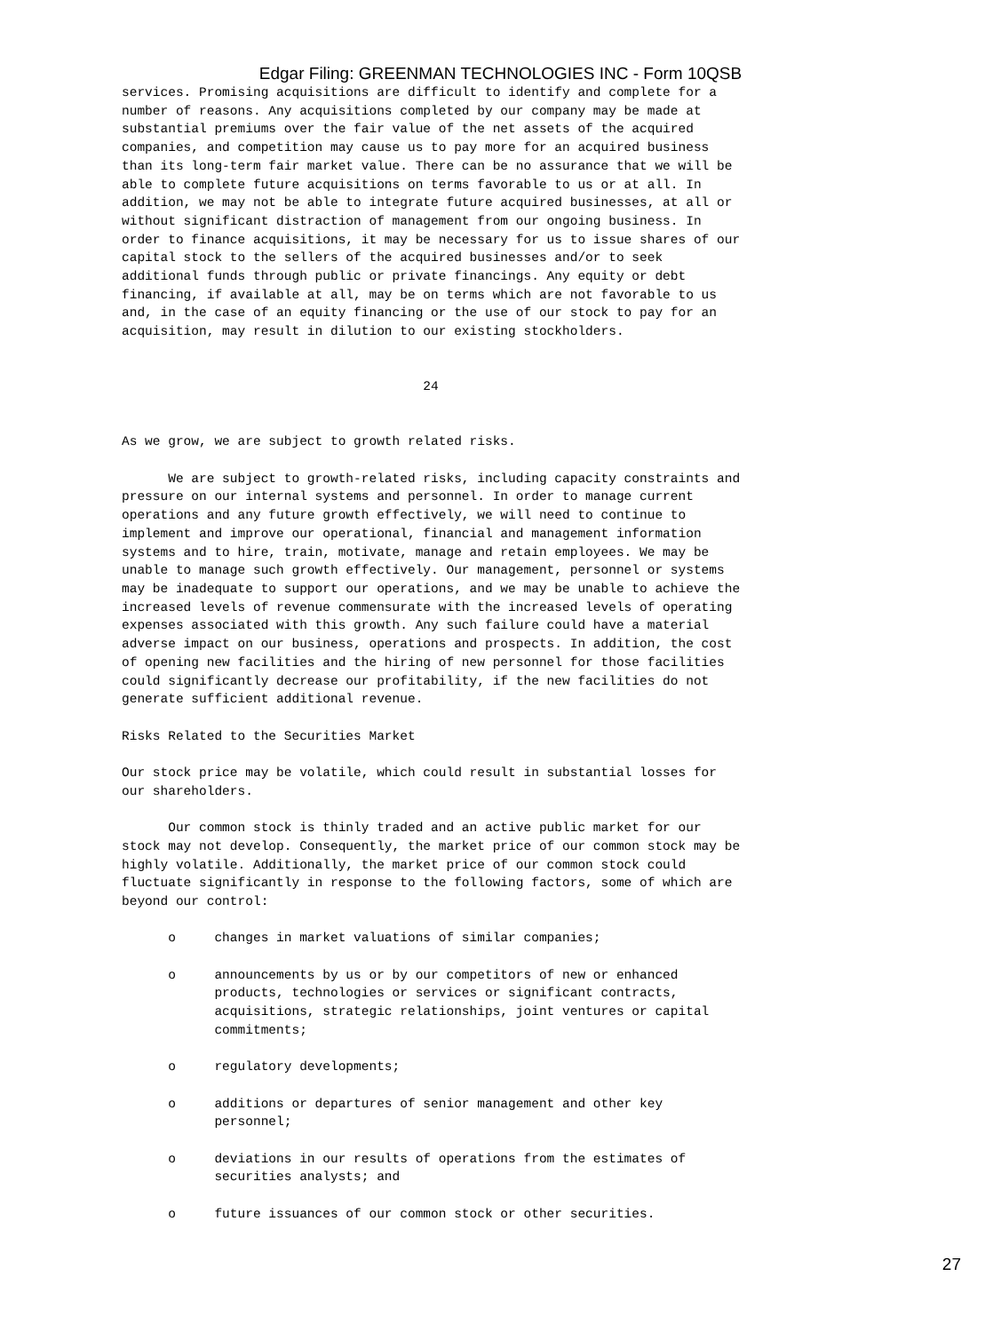Edgar Filing: GREENMAN TECHNOLOGIES INC - Form 10QSB
services. Promising acquisitions are difficult to identify and complete for a
number of reasons. Any acquisitions completed by our company may be made at
substantial premiums over the fair value of the net assets of the acquired
companies, and competition may cause us to pay more for an acquired business
than its long-term fair market value. There can be no assurance that we will be
able to complete future acquisitions on terms favorable to us or at all. In
addition, we may not be able to integrate future acquired businesses, at all or
without significant distraction of management from our ongoing business. In
order to finance acquisitions, it may be necessary for us to issue shares of our
capital stock to the sellers of the acquired businesses and/or to seek
additional funds through public or private financings. Any equity or debt
financing, if available at all, may be on terms which are not favorable to us
and, in the case of an equity financing or the use of our stock to pay for an
acquisition, may result in dilution to our existing stockholders.


                                       24


As we grow, we are subject to growth related risks.

      We are subject to growth-related risks, including capacity constraints and
pressure on our internal systems and personnel. In order to manage current
operations and any future growth effectively, we will need to continue to
implement and improve our operational, financial and management information
systems and to hire, train, motivate, manage and retain employees. We may be
unable to manage such growth effectively. Our management, personnel or systems
may be inadequate to support our operations, and we may be unable to achieve the
increased levels of revenue commensurate with the increased levels of operating
expenses associated with this growth. Any such failure could have a material
adverse impact on our business, operations and prospects. In addition, the cost
of opening new facilities and the hiring of new personnel for those facilities
could significantly decrease our profitability, if the new facilities do not
generate sufficient additional revenue.

Risks Related to the Securities Market

Our stock price may be volatile, which could result in substantial losses for
our shareholders.

      Our common stock is thinly traded and an active public market for our
stock may not develop. Consequently, the market price of our common stock may be
highly volatile. Additionally, the market price of our common stock could
fluctuate significantly in response to the following factors, some of which are
beyond our control:

      o     changes in market valuations of similar companies;

      o     announcements by us or by our competitors of new or enhanced
            products, technologies or services or significant contracts,
            acquisitions, strategic relationships, joint ventures or capital
            commitments;

      o     regulatory developments;

      o     additions or departures of senior management and other key
            personnel;

      o     deviations in our results of operations from the estimates of
            securities analysts; and

      o     future issuances of our common stock or other securities.
27